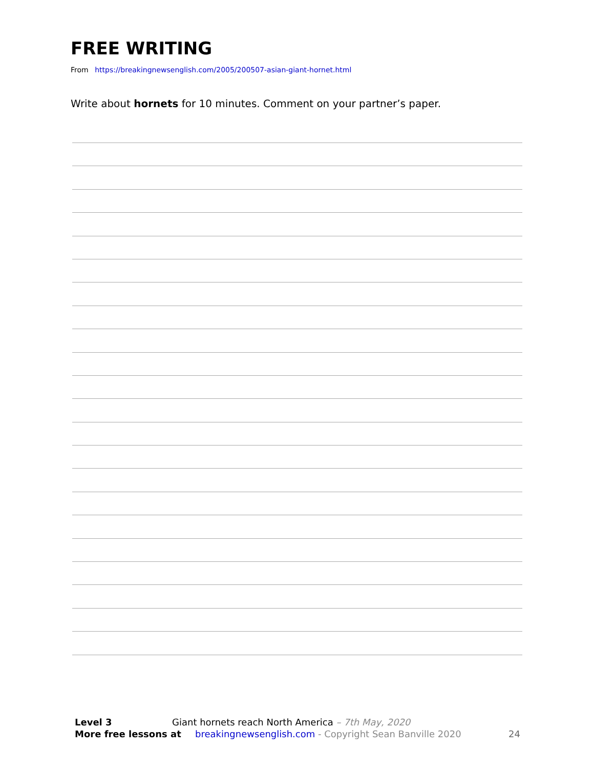FREE WRITING
From https://breakingnewsenglish.com/2005/200507-asian-giant-hornet.html
Write about hornets for 10 minutes. Comment on your partner’s paper.
Level 3 Giant hornets reach North America – 7th May, 2020
More free lessons at breakingnewsenglish.com - Copyright Sean Banville 2020 24